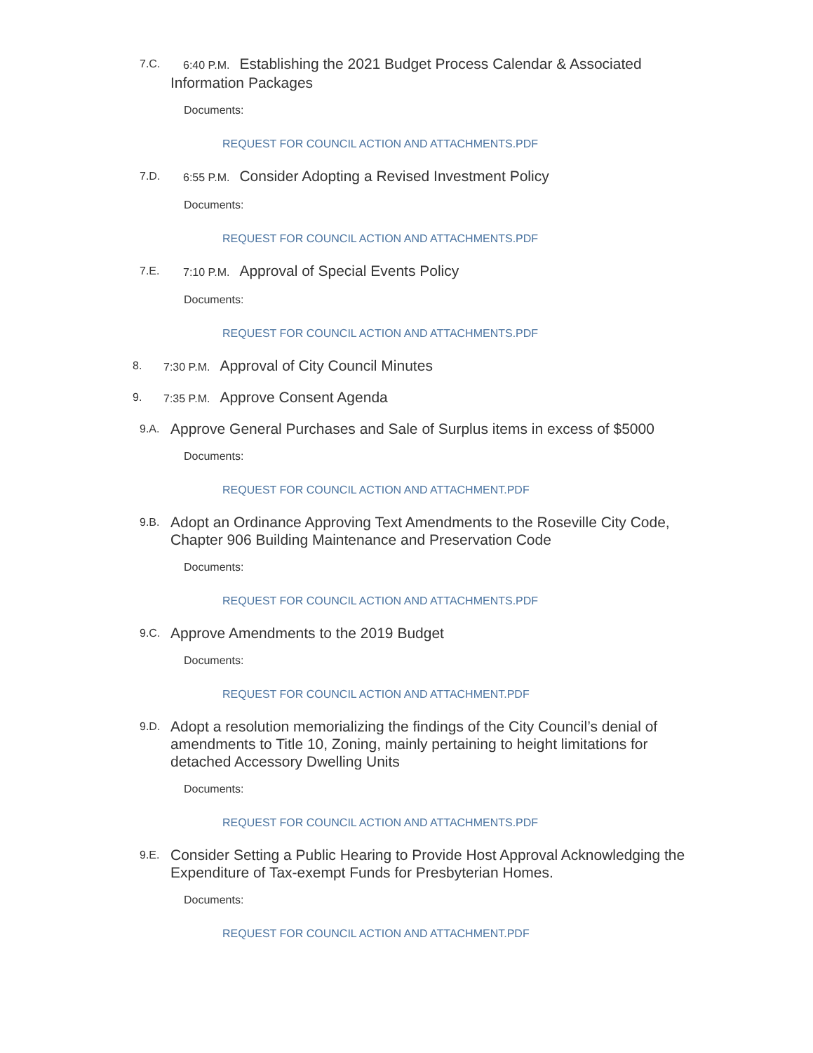7.C. 6:40 P.M. Establishing the 2021 Budget Process Calendar & Associated Information Packages
Documents:
REQUEST FOR COUNCIL ACTION AND ATTACHMENTS.PDF
7.D. 6:55 P.M. Consider Adopting a Revised Investment Policy
Documents:
REQUEST FOR COUNCIL ACTION AND ATTACHMENTS.PDF
7.E. 7:10 P.M. Approval of Special Events Policy
Documents:
REQUEST FOR COUNCIL ACTION AND ATTACHMENTS.PDF
8. 7:30 P.M. Approval of City Council Minutes
9. 7:35 P.M. Approve Consent Agenda
9.A. Approve General Purchases and Sale of Surplus items in excess of $5000
Documents:
REQUEST FOR COUNCIL ACTION AND ATTACHMENT.PDF
9.B. Adopt an Ordinance Approving Text Amendments to the Roseville City Code, Chapter 906 Building Maintenance and Preservation Code
Documents:
REQUEST FOR COUNCIL ACTION AND ATTACHMENTS.PDF
9.C. Approve Amendments to the 2019 Budget
Documents:
REQUEST FOR COUNCIL ACTION AND ATTACHMENT.PDF
9.D. Adopt a resolution memorializing the findings of the City Council’s denial of amendments to Title 10, Zoning, mainly pertaining to height limitations for detached Accessory Dwelling Units
Documents:
REQUEST FOR COUNCIL ACTION AND ATTACHMENTS.PDF
9.E. Consider Setting a Public Hearing to Provide Host Approval Acknowledging the Expenditure of Tax-exempt Funds for Presbyterian Homes.
Documents:
REQUEST FOR COUNCIL ACTION AND ATTACHMENT.PDF